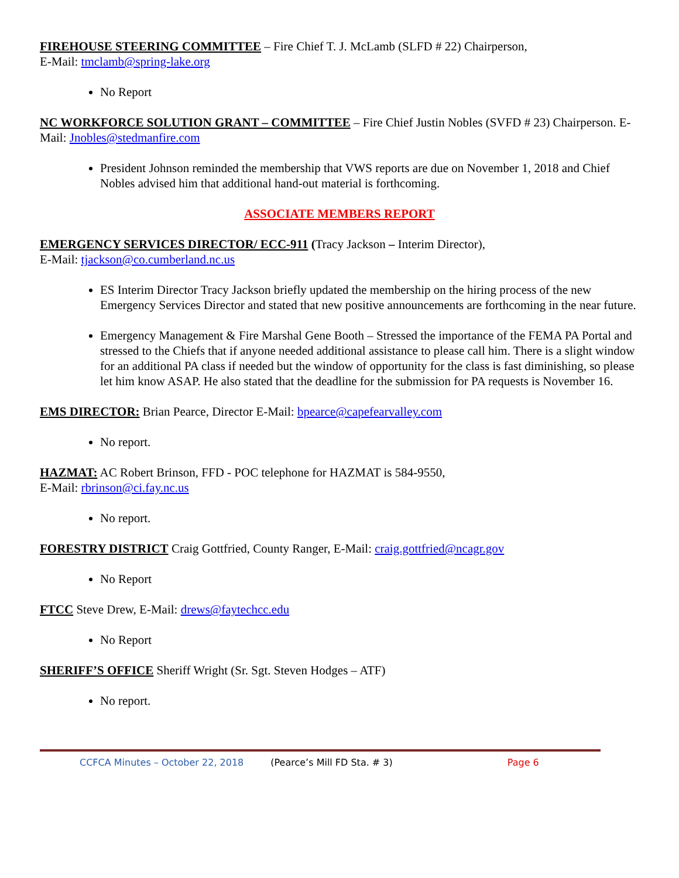FIREHOUSE STEERING COMMITTEE – Fire Chief T. J. McLamb (SLFD # 22) Chairperson,
E-Mail: tmclamb@spring-lake.org
No Report
NC WORKFORCE SOLUTION GRANT – COMMITTEE – Fire Chief Justin Nobles (SVFD # 23) Chairperson. E-Mail: Jnobles@stedmanfire.com
President Johnson reminded the membership that VWS reports are due on November 1, 2018 and Chief Nobles advised him that additional hand-out material is forthcoming.
ASSOCIATE MEMBERS REPORT
EMERGENCY SERVICES DIRECTOR/ ECC-911 (Tracy Jackson – Interim Director),
E-Mail: tjackson@co.cumberland.nc.us
ES Interim Director Tracy Jackson briefly updated the membership on the hiring process of the new Emergency Services Director and stated that new positive announcements are forthcoming in the near future.
Emergency Management & Fire Marshal Gene Booth – Stressed the importance of the FEMA PA Portal and stressed to the Chiefs that if anyone needed additional assistance to please call him. There is a slight window for an additional PA class if needed but the window of opportunity for the class is fast diminishing, so please let him know ASAP. He also stated that the deadline for the submission for PA requests is November 16.
EMS DIRECTOR: Brian Pearce, Director E-Mail: bpearce@capefearvalley.com
No report.
HAZMAT: AC Robert Brinson, FFD - POC telephone for HAZMAT is 584-9550,
E-Mail: rbrinson@ci.fay.nc.us
No report.
FORESTRY DISTRICT Craig Gottfried, County Ranger, E-Mail: craig.gottfried@ncagr.gov
No Report
FTCC Steve Drew, E-Mail: drews@faytechcc.edu
No Report
SHERIFF’S OFFICE Sheriff Wright (Sr. Sgt. Steven Hodges – ATF)
No report.
CCFCA Minutes – October 22, 2018 (Pearce’s Mill FD Sta. # 3) Page 6